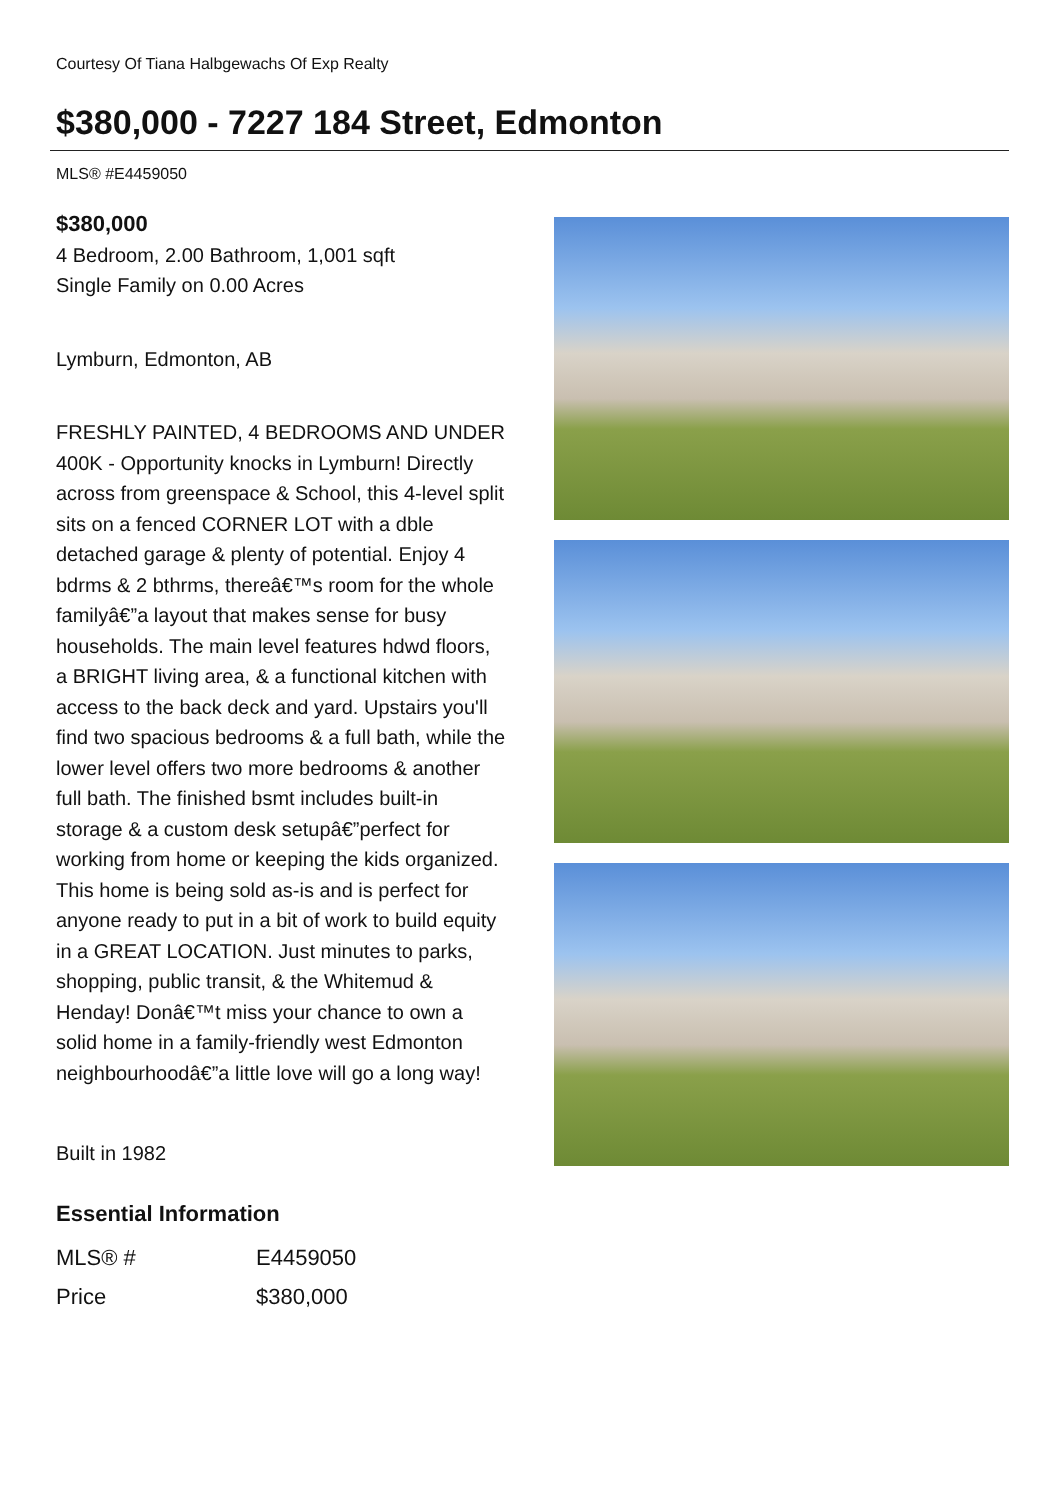Courtesy Of Tiana Halbgewachs Of Exp Realty
$380,000 - 7227 184 Street, Edmonton
MLS® #E4459050
$380,000
4 Bedroom, 2.00 Bathroom, 1,001 sqft
Single Family on 0.00 Acres
Lymburn, Edmonton, AB
FRESHLY PAINTED, 4 BEDROOMS AND UNDER 400K - Opportunity knocks in Lymburn! Directly across from greenspace & School, this 4-level split sits on a fenced CORNER LOT with a dble detached garage & plenty of potential. Enjoy 4 bdrms & 2 bthrms, thereâ€™s room for the whole familyâ€”a layout that makes sense for busy households. The main level features hdwd floors, a BRIGHT living area, & a functional kitchen with access to the back deck and yard. Upstairs you'll find two spacious bedrooms & a full bath, while the lower level offers two more bedrooms & another full bath. The finished bsmt includes built-in storage & a custom desk setupâ€”perfect for working from home or keeping the kids organized. This home is being sold as-is and is perfect for anyone ready to put in a bit of work to build equity in a GREAT LOCATION. Just minutes to parks, shopping, public transit, & the Whitemud & Henday! Donâ€™t miss your chance to own a solid home in a family-friendly west Edmonton neighbourhoodâ€”a little love will go a long way!
Built in 1982
Essential Information
| MLS® # | E4459050 |
| Price | $380,000 |